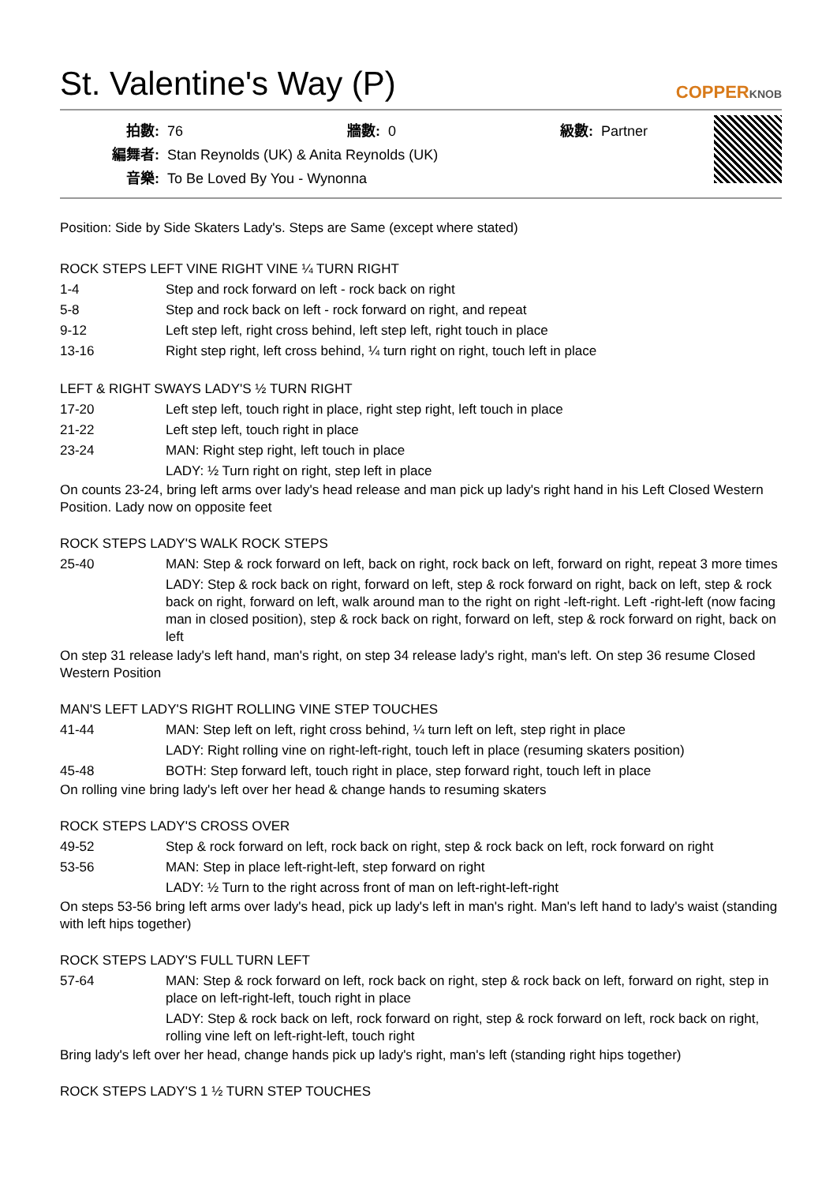St. Valentine's Way (P)
COPPERKNOB
| 拍數: | 76 | 牆數: | 0 | 級數: | Partner |
| 編舞者: | Stan Reynolds (UK) & Anita Reynolds (UK) | | | | |
| 音樂: | To Be Loved By You - Wynonna | | | | |
Position: Side by Side Skaters Lady's. Steps are Same (except where stated)
ROCK STEPS LEFT VINE RIGHT VINE ¼ TURN RIGHT
| 1-4 | Step and rock forward on left - rock back on right |
| 5-8 | Step and rock back on left - rock forward on right, and repeat |
| 9-12 | Left step left, right cross behind, left step left, right touch in place |
| 13-16 | Right step right, left cross behind, ¼ turn right on right, touch left in place |
LEFT & RIGHT SWAYS LADY'S ½ TURN RIGHT
| 17-20 | Left step left, touch right in place, right step right, left touch in place |
| 21-22 | Left step left, touch right in place |
| 23-24 | MAN: Right step right, left touch in place |
| | LADY: ½ Turn right on right, step left in place |
On counts 23-24, bring left arms over lady's head release and man pick up lady's right hand in his Left Closed Western Position. Lady now on opposite feet
ROCK STEPS LADY'S WALK ROCK STEPS
| 25-40 | MAN: Step & rock forward on left, back on right, rock back on left, forward on right, repeat 3 more times |
| | LADY: Step & rock back on right, forward on left, step & rock forward on right, back on left, step & rock back on right, forward on left, walk around man to the right on right -left-right. Left -right-left (now facing man in closed position), step & rock back on right, forward on left, step & rock forward on right, back on left |
On step 31 release lady's left hand, man's right, on step 34 release lady's right, man's left. On step 36 resume Closed Western Position
MAN'S LEFT LADY'S RIGHT ROLLING VINE STEP TOUCHES
| 41-44 | MAN: Step left on left, right cross behind, ¼ turn left on left, step right in place |
| | LADY: Right rolling vine on right-left-right, touch left in place (resuming skaters position) |
| 45-48 | BOTH: Step forward left, touch right in place, step forward right, touch left in place |
On rolling vine bring lady's left over her head & change hands to resuming skaters
ROCK STEPS LADY'S CROSS OVER
| 49-52 | Step & rock forward on left, rock back on right, step & rock back on left, rock forward on right |
| 53-56 | MAN: Step in place left-right-left, step forward on right |
| | LADY: ½ Turn to the right across front of man on left-right-left-right |
On steps 53-56 bring left arms over lady's head, pick up lady's left in man's right. Man's left hand to lady's waist (standing with left hips together)
ROCK STEPS LADY'S FULL TURN LEFT
| 57-64 | MAN: Step & rock forward on left, rock back on right, step & rock back on left, forward on right, step in place on left-right-left, touch right in place |
| | LADY: Step & rock back on left, rock forward on right, step & rock forward on left, rock back on right, rolling vine left on left-right-left, touch right |
Bring lady's left over her head, change hands pick up lady's right, man's left (standing right hips together)
ROCK STEPS LADY'S 1 ½ TURN STEP TOUCHES